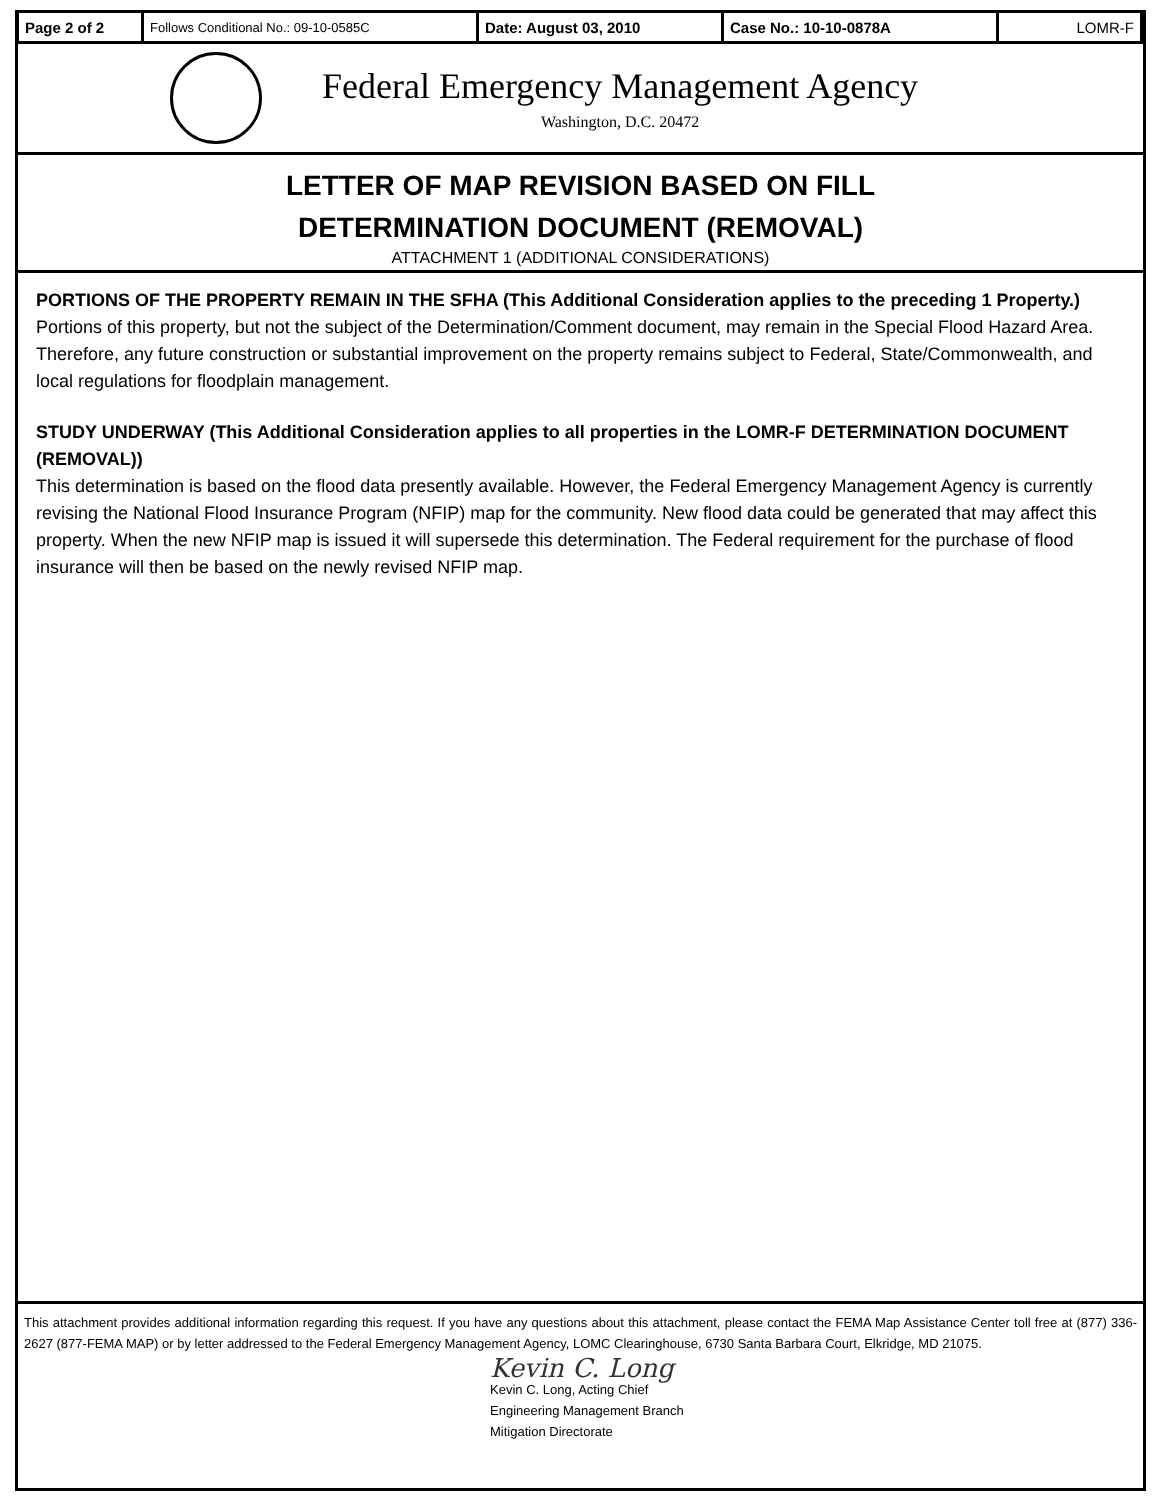| Page 2 of 2 | Follows Conditional No.: 09-10-0585C | Date: August 03, 2010 | Case No.: 10-10-0878A | LOMR-F |
Federal Emergency Management Agency
Washington, D.C. 20472
LETTER OF MAP REVISION BASED ON FILL
DETERMINATION DOCUMENT (REMOVAL)
ATTACHMENT 1 (ADDITIONAL CONSIDERATIONS)
PORTIONS OF THE PROPERTY REMAIN IN THE SFHA (This Additional Consideration applies to the preceding 1 Property.)
Portions of this property, but not the subject of the Determination/Comment document, may remain in the Special Flood Hazard Area. Therefore, any future construction or substantial improvement on the property remains subject to Federal, State/Commonwealth, and local regulations for floodplain management.
STUDY UNDERWAY (This Additional Consideration applies to all properties in the LOMR-F DETERMINATION DOCUMENT (REMOVAL))
This determination is based on the flood data presently available. However, the Federal Emergency Management Agency is currently revising the National Flood Insurance Program (NFIP) map for the community. New flood data could be generated that may affect this property. When the new NFIP map is issued it will supersede this determination. The Federal requirement for the purchase of flood insurance will then be based on the newly revised NFIP map.
This attachment provides additional information regarding this request. If you have any questions about this attachment, please contact the FEMA Map Assistance Center toll free at (877) 336-2627 (877-FEMA MAP) or by letter addressed to the Federal Emergency Management Agency, LOMC Clearinghouse, 6730 Santa Barbara Court, Elkridge, MD 21075.
Kevin C. Long
Kevin C. Long, Acting Chief
Engineering Management Branch
Mitigation Directorate